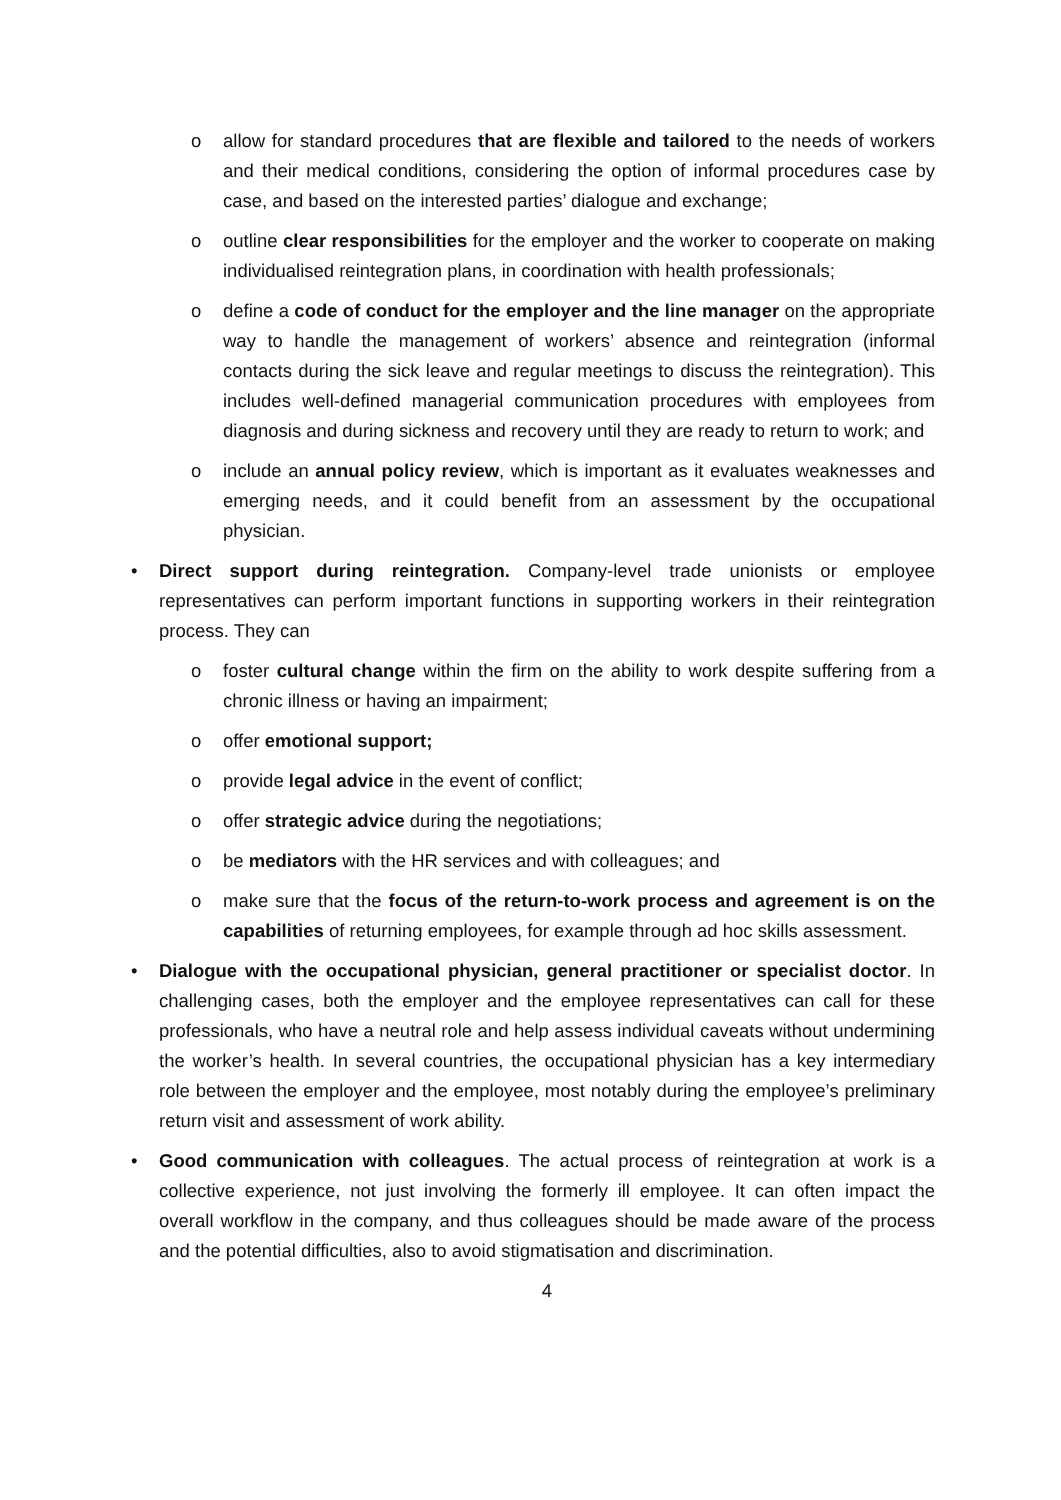o allow for standard procedures that are flexible and tailored to the needs of workers and their medical conditions, considering the option of informal procedures case by case, and based on the interested parties’ dialogue and exchange;
o outline clear responsibilities for the employer and the worker to cooperate on making individualised reintegration plans, in coordination with health professionals;
o define a code of conduct for the employer and the line manager on the appropriate way to handle the management of workers’ absence and reintegration (informal contacts during the sick leave and regular meetings to discuss the reintegration). This includes well-defined managerial communication procedures with employees from diagnosis and during sickness and recovery until they are ready to return to work; and
o include an annual policy review, which is important as it evaluates weaknesses and emerging needs, and it could benefit from an assessment by the occupational physician.
• Direct support during reintegration. Company-level trade unionists or employee representatives can perform important functions in supporting workers in their reintegration process. They can
o foster cultural change within the firm on the ability to work despite suffering from a chronic illness or having an impairment;
o offer emotional support;
o provide legal advice in the event of conflict;
o offer strategic advice during the negotiations;
o be mediators with the HR services and with colleagues; and
o make sure that the focus of the return-to-work process and agreement is on the capabilities of returning employees, for example through ad hoc skills assessment.
• Dialogue with the occupational physician, general practitioner or specialist doctor. In challenging cases, both the employer and the employee representatives can call for these professionals, who have a neutral role and help assess individual caveats without undermining the worker’s health. In several countries, the occupational physician has a key intermediary role between the employer and the employee, most notably during the employee’s preliminary return visit and assessment of work ability.
• Good communication with colleagues. The actual process of reintegration at work is a collective experience, not just involving the formerly ill employee. It can often impact the overall workflow in the company, and thus colleagues should be made aware of the process and the potential difficulties, also to avoid stigmatisation and discrimination.
4